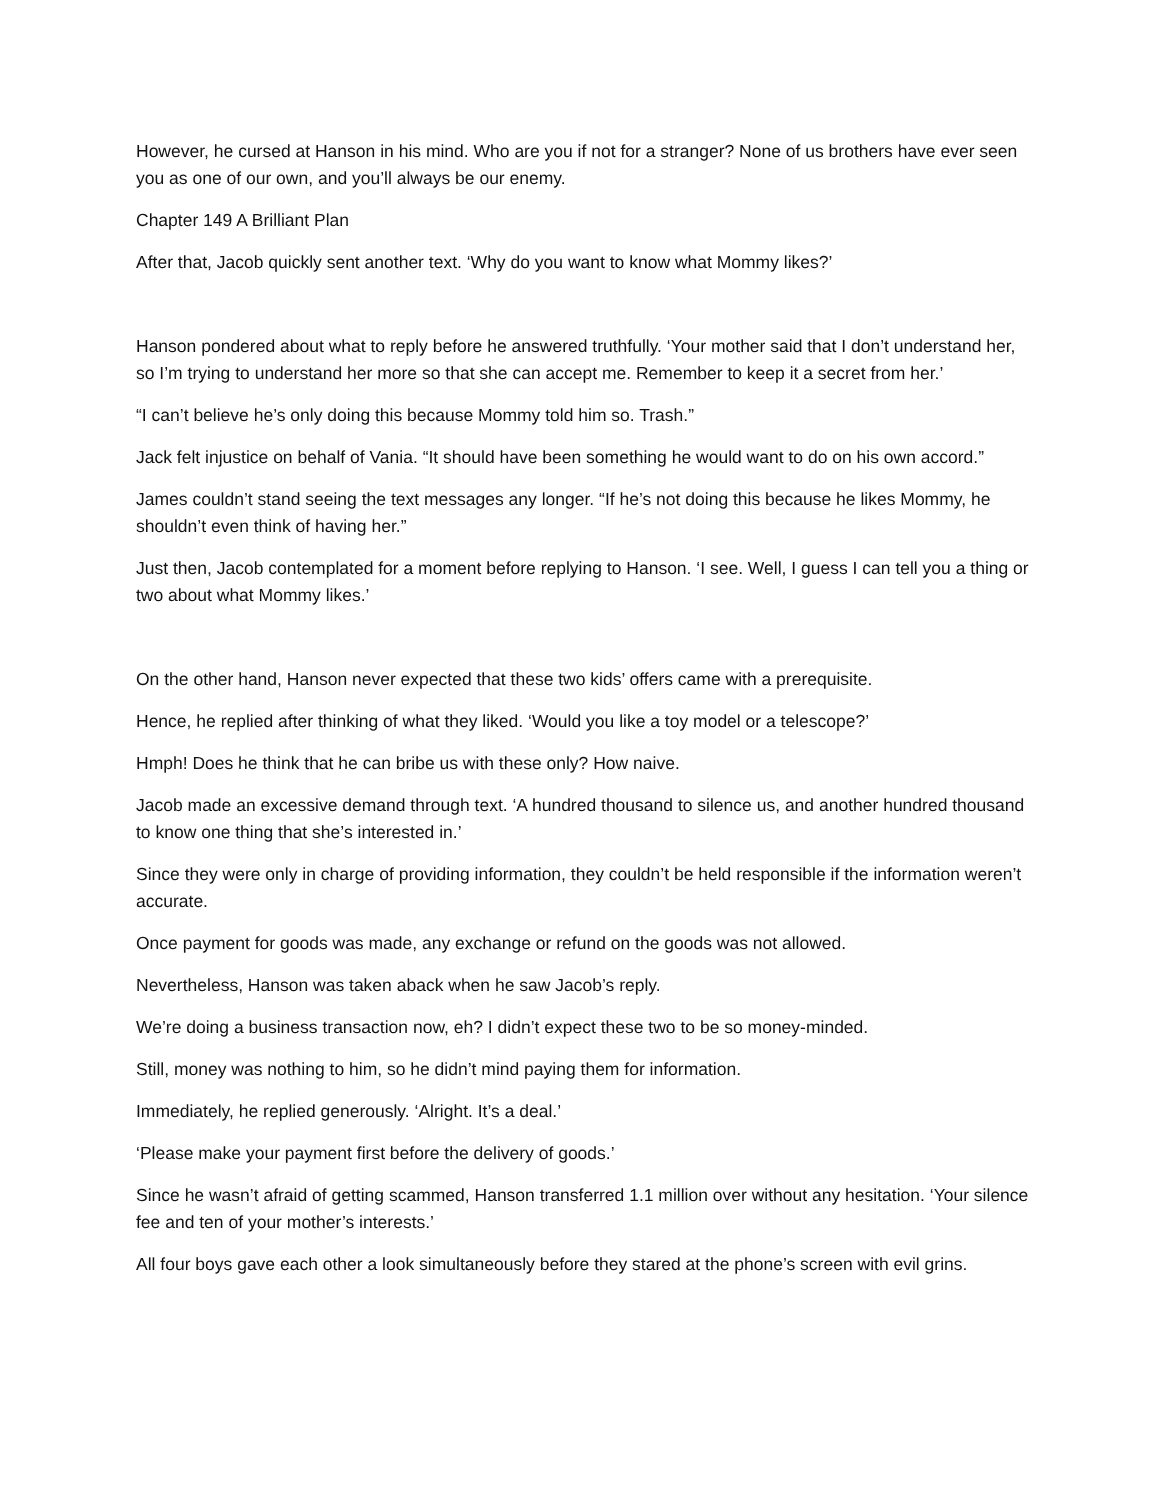However, he cursed at Hanson in his mind. Who are you if not for a stranger? None of us brothers have ever seen you as one of our own, and you’ll always be our enemy.
Chapter 149 A Brilliant Plan
After that, Jacob quickly sent another text. ‘Why do you want to know what Mommy likes?’
Hanson pondered about what to reply before he answered truthfully. ‘Your mother said that I don’t understand her, so I’m trying to understand her more so that she can accept me. Remember to keep it a secret from her.’
“I can’t believe he’s only doing this because Mommy told him so. Trash.”
Jack felt injustice on behalf of Vania. “It should have been something he would want to do on his own accord.”
James couldn’t stand seeing the text messages any longer. “If he’s not doing this because he likes Mommy, he shouldn’t even think of having her.”
Just then, Jacob contemplated for a moment before replying to Hanson. ‘I see. Well, I guess I can tell you a thing or two about what Mommy likes.’
On the other hand, Hanson never expected that these two kids’ offers came with a prerequisite.
Hence, he replied after thinking of what they liked. ‘Would you like a toy model or a telescope?’
Hmph! Does he think that he can bribe us with these only? How naive.
Jacob made an excessive demand through text. ‘A hundred thousand to silence us, and another hundred thousand to know one thing that she’s interested in.’
Since they were only in charge of providing information, they couldn’t be held responsible if the information weren’t accurate.
Once payment for goods was made, any exchange or refund on the goods was not allowed.
Nevertheless, Hanson was taken aback when he saw Jacob’s reply.
We’re doing a business transaction now, eh? I didn’t expect these two to be so money-minded.
Still, money was nothing to him, so he didn’t mind paying them for information.
Immediately, he replied generously. ‘Alright. It’s a deal.’
‘Please make your payment first before the delivery of goods.’
Since he wasn’t afraid of getting scammed, Hanson transferred 1.1 million over without any hesitation. ‘Your silence fee and ten of your mother’s interests.’
All four boys gave each other a look simultaneously before they stared at the phone’s screen with evil grins.